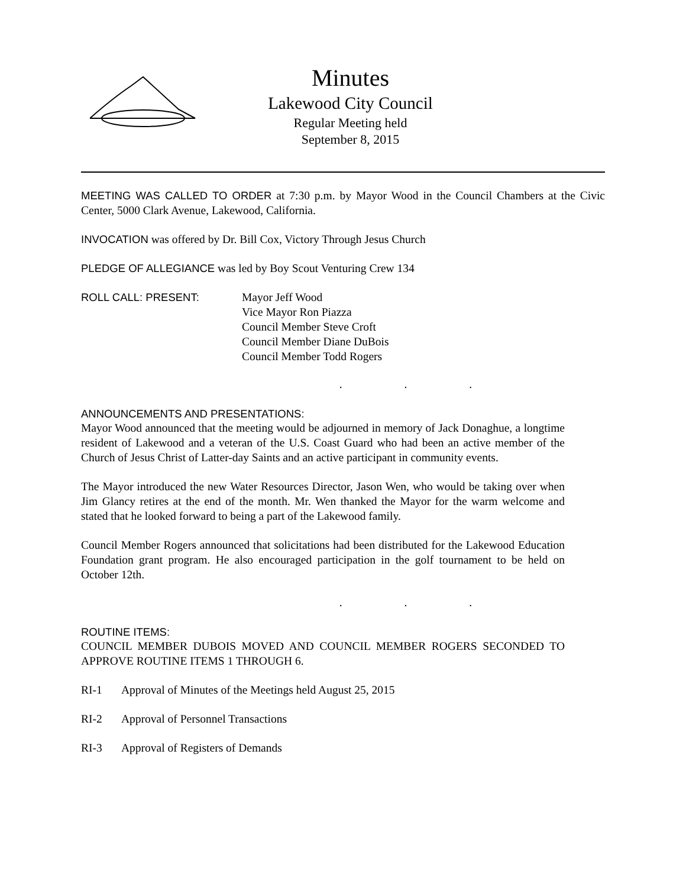Minutes
Lakewood City Council
Regular Meeting held
September 8, 2015
MEETING WAS CALLED TO ORDER at 7:30 p.m. by Mayor Wood in the Council Chambers at the Civic Center, 5000 Clark Avenue, Lakewood, California.
INVOCATION was offered by Dr. Bill Cox, Victory Through Jesus Church
PLEDGE OF ALLEGIANCE was led by Boy Scout Venturing Crew 134
ROLL CALL: PRESENT: Mayor Jeff Wood
Vice Mayor Ron Piazza
Council Member Steve Croft
Council Member Diane DuBois
Council Member Todd Rogers
. . .
ANNOUNCEMENTS AND PRESENTATIONS:
Mayor Wood announced that the meeting would be adjourned in memory of Jack Donaghue, a longtime resident of Lakewood and a veteran of the U.S. Coast Guard who had been an active member of the Church of Jesus Christ of Latter-day Saints and an active participant in community events.
The Mayor introduced the new Water Resources Director, Jason Wen, who would be taking over when Jim Glancy retires at the end of the month. Mr. Wen thanked the Mayor for the warm welcome and stated that he looked forward to being a part of the Lakewood family.
Council Member Rogers announced that solicitations had been distributed for the Lakewood Education Foundation grant program. He also encouraged participation in the golf tournament to be held on October 12th.
. . .
ROUTINE ITEMS:
COUNCIL MEMBER DUBOIS MOVED AND COUNCIL MEMBER ROGERS SECONDED TO APPROVE ROUTINE ITEMS 1 THROUGH 6.
RI-1 Approval of Minutes of the Meetings held August 25, 2015
RI-2 Approval of Personnel Transactions
RI-3 Approval of Registers of Demands